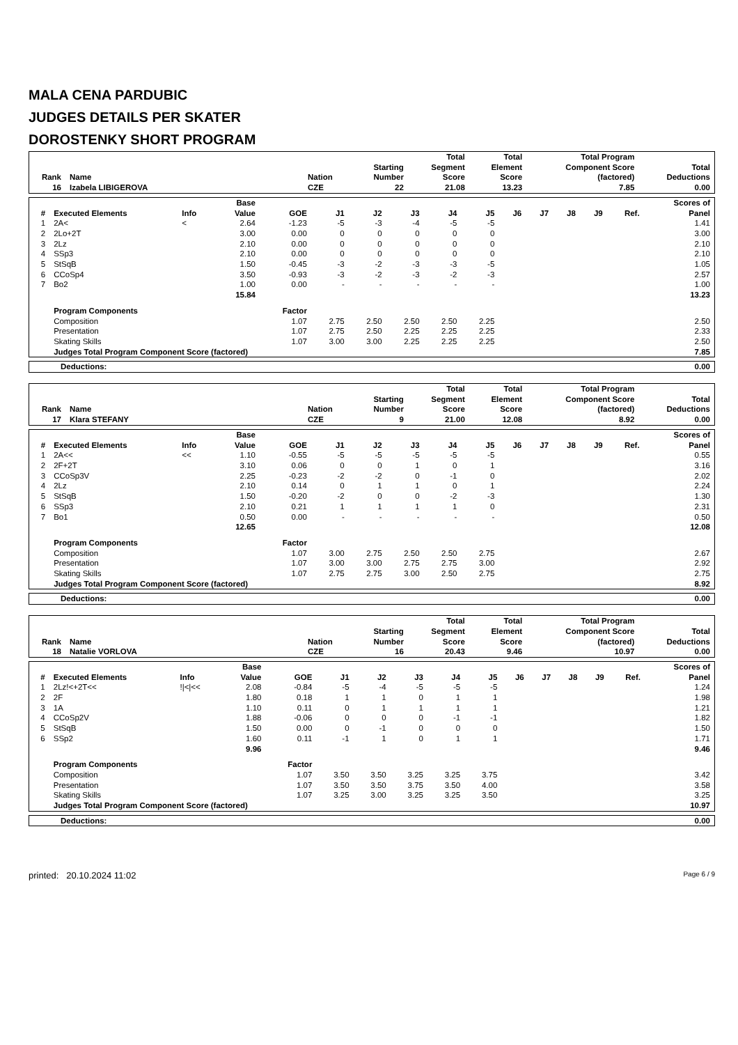MALA CENA PARDUBIC
JUDGES DETAILS PER SKATER
DOROSTENKY SHORT PROGRAM
| Rank | Name | Nation | Starting Number | Total Segment Score | Total Element Score | Total Program Component Score (factored) | Total Deductions |
| --- | --- | --- | --- | --- | --- | --- | --- |
| 16 | Izabela LIBIGEROVA | CZE | 22 | 21.08 | 13.23 | 7.85 | 0.00 |
| # | Executed Elements | Info | Base Value | GOE | J1 | J2 | J3 | J4 | J5 | J6 | J7 | J8 | J9 | Ref. | Scores of Panel |
| --- | --- | --- | --- | --- | --- | --- | --- | --- | --- | --- | --- | --- | --- | --- | --- |
| 1 | 2A< | < | 2.64 | -1.23 | -5 | -3 | -4 | -5 | -5 | | | | | | 1.41 |
| 2 | 2Lo+2T | | 3.00 | 0.00 | 0 | 0 | 0 | 0 | 0 | | | | | | 3.00 |
| 3 | 2Lz | | 2.10 | 0.00 | 0 | 0 | 0 | 0 | 0 | | | | | | 2.10 |
| 4 | SSp3 | | 2.10 | 0.00 | 0 | 0 | 0 | 0 | 0 | | | | | | 2.10 |
| 5 | StSqB | | 1.50 | -0.45 | -3 | -2 | -3 | -3 | -5 | | | | | | 1.05 |
| 6 | CCoSp4 | | 3.50 | -0.93 | -3 | -2 | -3 | -2 | -3 | | | | | | 2.57 |
| 7 | Bo2 | | 1.00 | 0.00 | - | - | - | - | - | | | | | | 1.00 |
| | | | 15.84 | | | | | | | | | | | | 13.23 |
| | Program Components | | | Factor | | | | | | | | | | | |
| | Composition | | | 1.07 | 2.75 | 2.50 | 2.50 | 2.50 | 2.25 | | | | | | 2.50 |
| | Presentation | | | 1.07 | 2.75 | 2.50 | 2.25 | 2.25 | 2.25 | | | | | | 2.33 |
| | Skating Skills | | | 1.07 | 3.00 | 3.00 | 2.25 | 2.25 | 2.25 | | | | | | 2.50 |
| | Judges Total Program Component Score (factored) | | | | | | | | | | | | | | 7.85 |
| Deductions: | 0.00 |
| Rank | Name | Nation | Starting Number | Total Segment Score | Total Element Score | Total Program Component Score (factored) | Total Deductions |
| --- | --- | --- | --- | --- | --- | --- | --- |
| 17 | Klara STEFANY | CZE | 9 | 21.00 | 12.08 | 8.92 | 0.00 |
| # | Executed Elements | Info | Base Value | GOE | J1 | J2 | J3 | J4 | J5 | J6 | J7 | J8 | J9 | Ref. | Scores of Panel |
| --- | --- | --- | --- | --- | --- | --- | --- | --- | --- | --- | --- | --- | --- | --- | --- |
| 1 | 2A<< | << | 1.10 | -0.55 | -5 | -5 | -5 | -5 | -5 | | | | | | 0.55 |
| 2 | 2F+2T | | 3.10 | 0.06 | 0 | 0 | 1 | 0 | 1 | | | | | | 3.16 |
| 3 | CCoSp3V | | 2.25 | -0.23 | -2 | -2 | 0 | -1 | 0 | | | | | | 2.02 |
| 4 | 2Lz | | 2.10 | 0.14 | 0 | 1 | 1 | 0 | 1 | | | | | | 2.24 |
| 5 | StSqB | | 1.50 | -0.20 | -2 | 0 | 0 | -2 | -3 | | | | | | 1.30 |
| 6 | SSp3 | | 2.10 | 0.21 | 1 | 1 | 1 | 1 | 0 | | | | | | 2.31 |
| 7 | Bo1 | | 0.50 | 0.00 | - | - | - | - | - | | | | | | 0.50 |
| | | | 12.65 | | | | | | | | | | | | 12.08 |
| | Program Components | | | Factor | | | | | | | | | | | |
| | Composition | | | 1.07 | 3.00 | 2.75 | 2.50 | 2.50 | 2.75 | | | | | | 2.67 |
| | Presentation | | | 1.07 | 3.00 | 3.00 | 2.75 | 2.75 | 3.00 | | | | | | 2.92 |
| | Skating Skills | | | 1.07 | 2.75 | 2.75 | 3.00 | 2.50 | 2.75 | | | | | | 2.75 |
| | Judges Total Program Component Score (factored) | | | | | | | | | | | | | | 8.92 |
| Deductions: | 0.00 |
| Rank | Name | Nation | Starting Number | Total Segment Score | Total Element Score | Total Program Component Score (factored) | Total Deductions |
| --- | --- | --- | --- | --- | --- | --- | --- |
| 18 | Natalie VORLOVA | CZE | 16 | 20.43 | 9.46 | 10.97 | 0.00 |
| # | Executed Elements | Info | Base Value | GOE | J1 | J2 | J3 | J4 | J5 | J6 | J7 | J8 | J9 | Ref. | Scores of Panel |
| --- | --- | --- | --- | --- | --- | --- | --- | --- | --- | --- | --- | --- | --- | --- | --- |
| 1 | 2Lz!<+2T<< | !/</<< | 2.08 | -0.84 | -5 | -4 | -5 | -5 | -5 | | | | | | 1.24 |
| 2 | 2F | | 1.80 | 0.18 | 1 | 1 | 0 | 1 | 1 | | | | | | 1.98 |
| 3 | 1A | | 1.10 | 0.11 | 0 | 1 | 1 | 1 | 1 | | | | | | 1.21 |
| 4 | CCoSp2V | | 1.88 | -0.06 | 0 | 0 | 0 | -1 | -1 | | | | | | 1.82 |
| 5 | StSqB | | 1.50 | 0.00 | 0 | -1 | 0 | 0 | 0 | | | | | | 1.50 |
| 6 | SSp2 | | 1.60 | 0.11 | -1 | 1 | 0 | 1 | 1 | | | | | | 1.71 |
| | | | 9.96 | | | | | | | | | | | | 9.46 |
| | Program Components | | | Factor | | | | | | | | | | | |
| | Composition | | | 1.07 | 3.50 | 3.50 | 3.25 | 3.25 | 3.75 | | | | | | 3.42 |
| | Presentation | | | 1.07 | 3.50 | 3.50 | 3.75 | 3.50 | 4.00 | | | | | | 3.58 |
| | Skating Skills | | | 1.07 | 3.25 | 3.00 | 3.25 | 3.25 | 3.50 | | | | | | 3.25 |
| | Judges Total Program Component Score (factored) | | | | | | | | | | | | | | 10.97 |
| Deductions: | 0.00 |
printed: 20.10.2024 11:02 Page 6 / 9